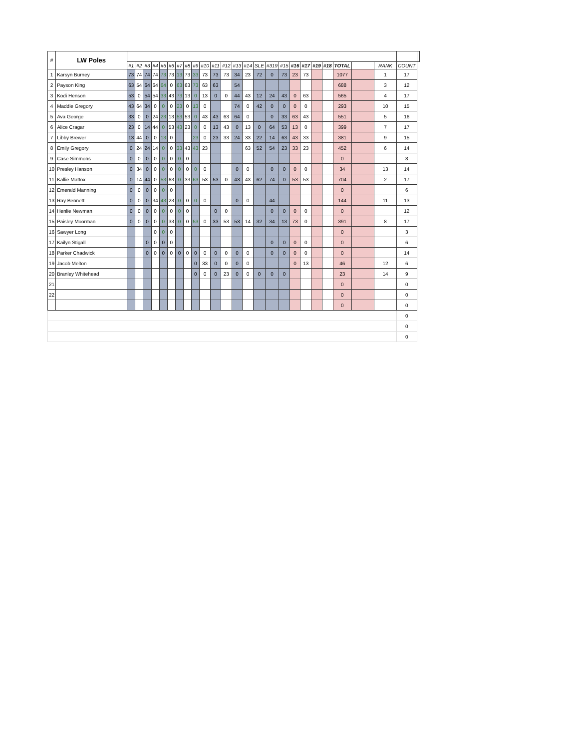| # | LW Poles | | | | | | | | | | | | | | | | | | | | | | | | | | |
| | | #1 | #2 | #3 | #4 | #5 | #6 | #7 | #8 | #9 | #10 | #11 | #12 | #13 | #14 | SLE | #319 | #15 | #16 | #17 | #19 | #18 | TOTAL | | RANK | COUNT | |
| 1 | Karsyn Burney | 73 | 74 | 74 | 74 | 73 | 73 | 13 | 73 | 33 | 73 | 73 | 73 | 34 | 23 | 72 | 0 | 73 | 23 | 73 | | | 1077 | | 1 | 17 | |
| 2 | Payson King | 63 | 54 | 64 | 64 | 64 | 0 | 63 | 63 | 73 | 63 | 63 | | 54 | | | | | | | | | 688 | | 3 | 12 | |
| 3 | Kodi Henson | 53 | 0 | 54 | 54 | 33 | 43 | 73 | 13 | 0 | 13 | 0 | 0 | 44 | 43 | 12 | 24 | 43 | 0 | 63 | | | 565 | | 4 | 17 | |
| 4 | Maddie Gregory | 43 | 64 | 34 | 0 | 0 | 0 | 23 | 0 | 13 | 0 | | | 74 | 0 | 42 | 0 | 0 | 0 | 0 | | | 293 | | 10 | 15 | |
| 5 | Ava George | 33 | 0 | 0 | 24 | 23 | 13 | 53 | 53 | 0 | 43 | 43 | 63 | 64 | 0 | | 0 | 33 | 63 | 43 | | | 551 | | 5 | 16 | |
| 6 | Alice Cragar | 23 | 0 | 14 | 44 | 0 | 53 | 43 | 23 | 0 | 0 | 13 | 43 | 0 | 13 | 0 | 64 | 53 | 13 | 0 | | | 399 | | 7 | 17 | |
| 7 | Libby Brewer | 13 | 44 | 0 | 0 | 13 | 0 | | | 23 | 0 | 23 | 33 | 24 | 33 | 22 | 14 | 63 | 43 | 33 | | | 381 | | 9 | 15 | |
| 8 | Emily Gregory | 0 | 24 | 24 | 14 | 0 | 0 | 33 | 43 | 43 | 23 | | | | 63 | 52 | 54 | 23 | 33 | 23 | | | 452 | | 6 | 14 | |
| 9 | Case Simmons | 0 | 0 | 0 | 0 | 0 | 0 | 0 | 0 | | | | | | | | | | | | | | 0 | | | 8 | |
| 10 | Presley Hanson | 0 | 34 | 0 | 0 | 0 | 0 | 0 | 0 | 0 | 0 | | | 0 | 0 | | 0 | 0 | 0 | 0 | | | 34 | | 13 | 14 | |
| 11 | Kallie Mattox | 0 | 14 | 44 | 0 | 53 | 63 | 0 | 33 | 63 | 53 | 53 | 0 | 43 | 43 | 62 | 74 | 0 | 53 | 53 | | | 704 | | 2 | 17 | |
| 12 | Emerald Manning | 0 | 0 | 0 | 0 | 0 | 0 | | | | | | | | | | | | | | | | 0 | | | 6 | |
| 13 | Ray Bennett | 0 | 0 | 0 | 34 | 43 | 23 | 0 | 0 | 0 | 0 | | | 0 | 0 | | 44 | | | | | | 144 | | 11 | 13 | |
| 14 | Henlie Newman | 0 | 0 | 0 | 0 | 0 | 0 | 0 | 0 | | | 0 | 0 | | | | 0 | 0 | 0 | 0 | | | 0 | | | 12 | |
| 15 | Paisley Moorman | 0 | 0 | 0 | 0 | 0 | 33 | 0 | 0 | 53 | 0 | 33 | 53 | 53 | 14 | 32 | 34 | 13 | 73 | 0 | | | 391 | | 8 | 17 | |
| 16 | Sawyer Long | | | | 0 | 0 | 0 | | | | | | | | | | | | | | | | 0 | | | 3 | |
| 17 | Kailyn Stigall | | | 0 | 0 | 0 | 0 | | | | | | | | | | 0 | 0 | 0 | 0 | | | 0 | | | 6 | |
| 18 | Parker Chadwick | | | 0 | 0 | 0 | 0 | 0 | 0 | 0 | 0 | 0 | 0 | 0 | 0 | | 0 | 0 | 0 | 0 | | | 0 | | | 14 | |
| 19 | Jacob Melton | | | | | | | | | 0 | 33 | 0 | 0 | 0 | 0 | | | | 0 | 13 | | | 46 | | 12 | 6 | |
| 20 | Branley Whitehead | | | | | | | | | 0 | 0 | 0 | 23 | 0 | 0 | 0 | 0 | 0 | | | | | 23 | | 14 | 9 | |
| 21 | | | | | | | | | | | | | | | | | | | | | | | 0 | | | 0 | |
| 22 | | | | | | | | | | | | | | | | | | | | | | | 0 | | | 0 | |
| | | | | | | | | | | | | | | | | | | | | | | | 0 | | | 0 | |
| | | | | | | | | | | | | | | | | | | | | | | | | | | 0 | |
| | | | | | | | | | | | | | | | | | | | | | | | | | | 0 | |
| | | | | | | | | | | | | | | | | | | | | | | | | | | 0 | |